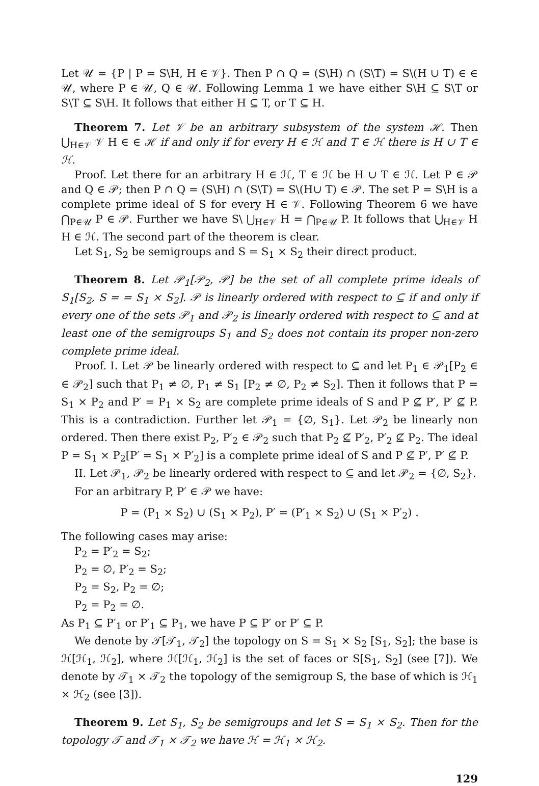Let 𝒰 = {P | P = S\H, H ∈ 𝒱}. Then P ∩ Q = (S\H) ∩ (S\T) = S\(H ∪ T) ∈ ∈ 𝒰, where P ∈ 𝒰, Q ∈ 𝒰. Following Lemma 1 we have either S\H ⊆ S\T or S\T ⊆ S\H. It follows that either H ⊆ T, or T ⊆ H.
Theorem 7. Let 𝒱 be an arbitrary subsystem of the system ℋ. Then ⋃<sub>H∈𝒱</sub> 𝒱 H ∈ ∈ ℋ if and only if for every H ∈ ℋ and T ∈ ℋ there is H ∪ T ∈ ℋ.
Proof. Let there for an arbitrary H ∈ ℋ, T ∈ ℋ be H ∪ T ∈ ℋ. Let P ∈ 𝒫 and Q ∈ 𝒫; then P ∩ Q = (S\H) ∩ (S\T) = S\(H∪ T) ∈ 𝒫. The set P = S\H is a complete prime ideal of S for every H ∈ 𝒱. Following Theorem 6 we have ⋂<sub>P∈𝒰</sub> P ∈ 𝒫. Further we have S\ ⋃<sub>H∈𝒱</sub> H = ⋂<sub>P∈𝒰</sub> P. It follows that ⋃<sub>H∈𝒱</sub> H H ∈ ℋ. The second part of the theorem is clear.
Let S<sub>1</sub>, S<sub>2</sub> be semigroups and S = S<sub>1</sub> × S<sub>2</sub> their direct product.
Theorem 8. Let 𝒫<sub>1</sub>[𝒫<sub>2</sub>, 𝒫] be the set of all complete prime ideals of S<sub>1</sub>[S<sub>2</sub>, S = = S<sub>1</sub> × S<sub>2</sub>]. 𝒫 is linearly ordered with respect to ⊆ if and only if every one of the sets 𝒫<sub>1</sub> and 𝒫<sub>2</sub> is linearly ordered with respect to ⊆ and at least one of the semigroups S<sub>1</sub> and S<sub>2</sub> does not contain its proper non-zero complete prime ideal.
Proof. I. Let 𝒫 be linearly ordered with respect to ⊆ and let P<sub>1</sub> ∈ 𝒫<sub>1</sub>[P<sub>2</sub> ∈ ∈ 𝒫<sub>2</sub>] such that P<sub>1</sub> ≠ ∅, P<sub>1</sub> ≠ S<sub>1</sub> [P<sub>2</sub> ≠ ∅, P<sub>2</sub> ≠ S<sub>2</sub>]. Then it follows that P = S<sub>1</sub> × P<sub>2</sub> and P′ = P<sub>1</sub> × S<sub>2</sub> are complete prime ideals of S and P ⊈ P′, P′ ⊈ P. This is a contradiction. Further let 𝒫<sub>1</sub> = {∅, S<sub>1</sub>}. Let 𝒫<sub>2</sub> be linearly non ordered. Then there exist P<sub>2</sub>, P′<sub>2</sub> ∈ 𝒫<sub>2</sub> such that P<sub>2</sub> ⊈ P′<sub>2</sub>, P′<sub>2</sub> ⊈ P<sub>2</sub>. The ideal P = S<sub>1</sub> × P<sub>2</sub>[P′ = S<sub>1</sub> × P′<sub>2</sub>] is a complete prime ideal of S and P ⊈ P′, P′ ⊈ P.
II. Let 𝒫<sub>1</sub>, 𝒫<sub>2</sub> be linearly ordered with respect to ⊆ and let 𝒫<sub>2</sub> = {∅, S<sub>2</sub>}.
For an arbitrary P, P′ ∈ 𝒫 we have:
P = (P<sub>1</sub> × S<sub>2</sub>) ∪ (S<sub>1</sub> × P<sub>2</sub>), P′ = (P′<sub>1</sub> × S<sub>2</sub>) ∪ (S<sub>1</sub> × P′<sub>2</sub>) .
The following cases may arise:
P<sub>2</sub> = P′<sub>2</sub> = S<sub>2</sub>;
P<sub>2</sub> = ∅, P′<sub>2</sub> = S<sub>2</sub>;
P<sub>2</sub> = S<sub>2</sub>, P<sub>2</sub> = ∅;
P<sub>2</sub> = P<sub>2</sub> = ∅.
As P<sub>1</sub> ⊆ P′<sub>1</sub> or P′<sub>1</sub> ⊆ P<sub>1</sub>, we have P ⊆ P′ or P′ ⊆ P.
We denote by 𝒯[𝒯<sub>1</sub>, 𝒯<sub>2</sub>] the topology on S = S<sub>1</sub> × S<sub>2</sub> [S<sub>1</sub>, S<sub>2</sub>]; the base is ℋ[ℋ<sub>1</sub>, ℋ<sub>2</sub>], where ℋ[ℋ<sub>1</sub>, ℋ<sub>2</sub>] is the set of faces or S[S<sub>1</sub>, S<sub>2</sub>] (see [7]). We denote by 𝒯<sub>1</sub> × 𝒯<sub>2</sub> the topology of the semigroup S, the base of which is ℋ<sub>1</sub> × ℋ<sub>2</sub> (see [3]).
Theorem 9. Let S<sub>1</sub>, S<sub>2</sub> be semigroups and let S = S<sub>1</sub> × S<sub>2</sub>. Then for the topology 𝒯 and 𝒯<sub>1</sub> × 𝒯<sub>2</sub> we have ℋ = ℋ<sub>1</sub> × ℋ<sub>2</sub>.
129